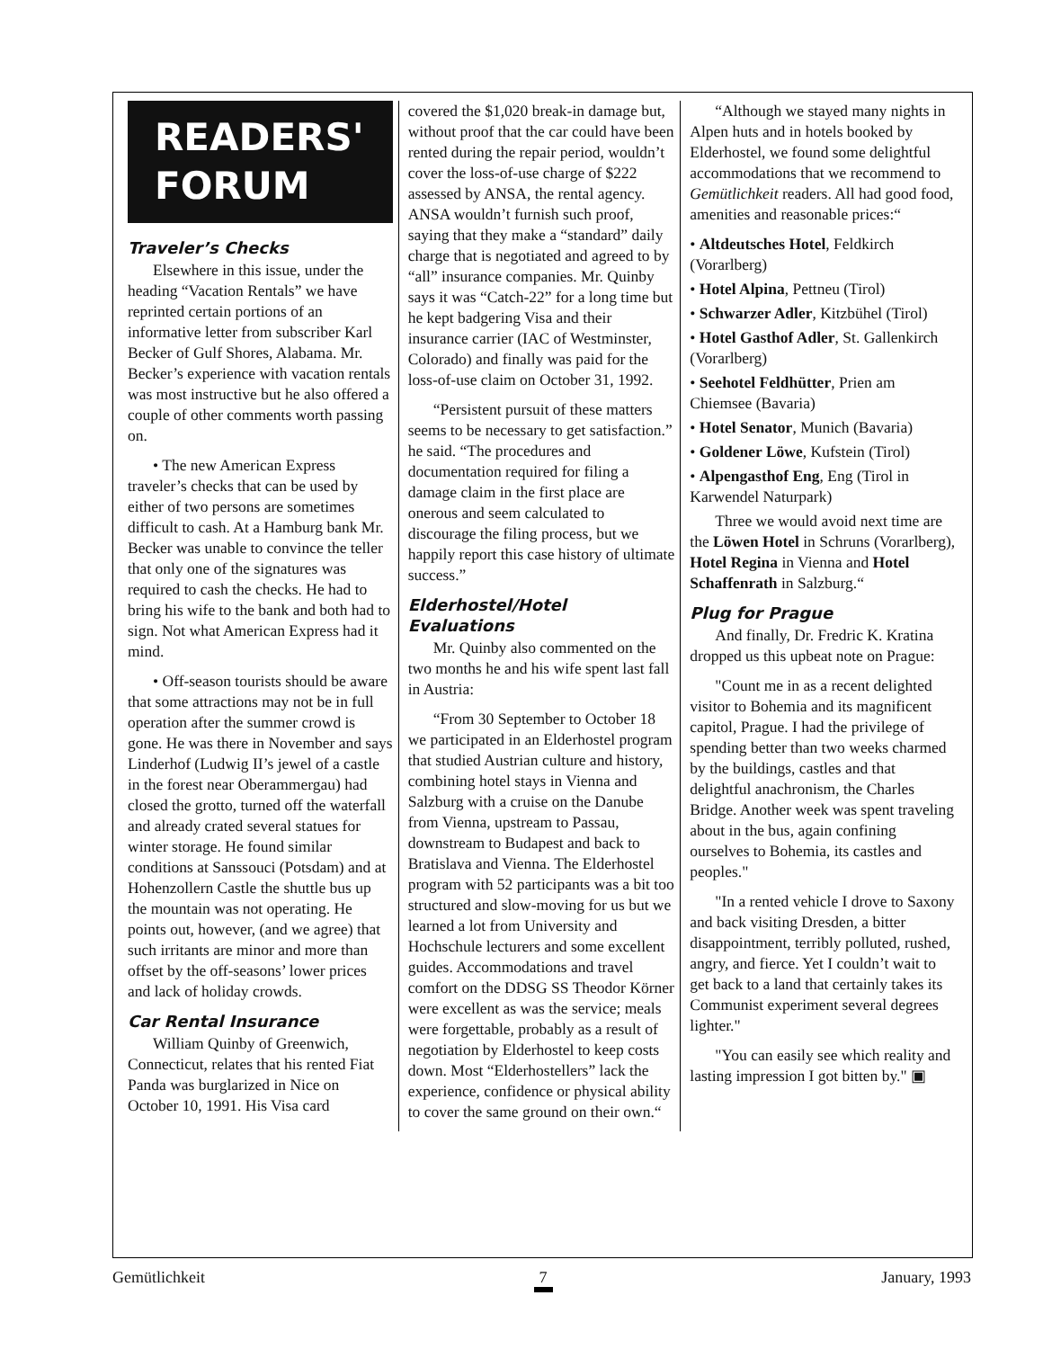READERS'
FORUM
Traveler’s Checks
Elsewhere in this issue, under the heading “Vacation Rentals” we have reprinted certain portions of an informative letter from subscriber Karl Becker of Gulf Shores, Alabama. Mr. Becker’s experience with vacation rentals was most instructive but he also offered a couple of other comments worth passing on.
• The new American Express traveler’s checks that can be used by either of two persons are sometimes difficult to cash. At a Hamburg bank Mr. Becker was unable to convince the teller that only one of the signatures was required to cash the checks. He had to bring his wife to the bank and both had to sign. Not what American Express had it mind.
• Off-season tourists should be aware that some attractions may not be in full operation after the summer crowd is gone. He was there in November and says Linderhof (Ludwig II’s jewel of a castle in the forest near Oberammergau) had closed the grotto, turned off the waterfall and already crated several statues for winter storage. He found similar conditions at Sanssouci (Potsdam) and at Hohenzollern Castle the shuttle bus up the mountain was not operating. He points out, however, (and we agree) that such irritants are minor and more than offset by the off-seasons’ lower prices and lack of holiday crowds.
Car Rental Insurance
William Quinby of Greenwich, Connecticut, relates that his rented Fiat Panda was burglarized in Nice on October 10, 1991. His Visa card
covered the $1,020 break-in damage but, without proof that the car could have been rented during the repair period, wouldn’t cover the loss-of-use charge of $222 assessed by ANSA, the rental agency. ANSA wouldn’t furnish such proof, saying that they make a “standard” daily charge that is negotiated and agreed to by “all” insurance companies. Mr. Quinby says it was “Catch-22” for a long time but he kept badgering Visa and their insurance carrier (IAC of Westminster, Colorado) and finally was paid for the loss-of-use claim on October 31, 1992.
“Persistent pursuit of these matters seems to be necessary to get satisfaction.” he said. “The procedures and documentation required for filing a damage claim in the first place are onerous and seem calculated to discourage the filing process, but we happily report this case history of ultimate success.”
Elderhostel/Hotel Evaluations
Mr. Quinby also commented on the two months he and his wife spent last fall in Austria:
“From 30 September to October 18 we participated in an Elderhostel program that studied Austrian culture and history, combining hotel stays in Vienna and Salzburg with a cruise on the Danube from Vienna, upstream to Passau, downstream to Budapest and back to Bratislava and Vienna. The Elderhostel program with 52 participants was a bit too structured and slow-moving for us but we learned a lot from University and Hochschule lecturers and some excellent guides. Accommodations and travel comfort on the DDSG SS Theodor Körner were excellent as was the service; meals were forgettable, probably as a result of negotiation by Elderhostel to keep costs down. Most “Elderhostellers” lack the experience, confidence or physical ability to cover the same ground on their own.“
“Although we stayed many nights in Alpen huts and in hotels booked by Elderhostel, we found some delightful accommodations that we recommend to Gemütlichkeit readers. All had good food, amenities and reasonable prices:“
• Altdeutsches Hotel, Feldkirch (Vorarlberg)
• Hotel Alpina, Pettneu (Tirol)
• Schwarzer Adler, Kitzbühel (Tirol)
• Hotel Gasthof Adler, St. Gallenkirch (Vorarlberg)
• Seehotel Feldhütter, Prien am Chiemsee (Bavaria)
• Hotel Senator, Munich (Bavaria)
• Goldener Löwe, Kufstein (Tirol)
• Alpengasthof Eng, Eng (Tirol in Karwendel Naturpark)
Three we would avoid next time are the Löwen Hotel in Schruns (Vorarlberg), Hotel Regina in Vienna and Hotel Schaffenrath in Salzburg.“
Plug for Prague
And finally, Dr. Fredric K. Kratina dropped us this upbeat note on Prague:
"Count me in as a recent delighted visitor to Bohemia and its magnificent capitol, Prague. I had the privilege of spending better than two weeks charmed by the buildings, castles and that delightful anachronism, the Charles Bridge. Another week was spent traveling about in the bus, again confining ourselves to Bohemia, its castles and peoples."
"In a rented vehicle I drove to Saxony and back visiting Dresden, a bitter disappointment, terribly polluted, rushed, angry, and fierce. Yet I couldn’t wait to get back to a land that certainly takes its Communist experiment several degrees lighter."
"You can easily see which reality and lasting impression I got bitten by." ▣
Gemütlichkeit 7 January, 1993